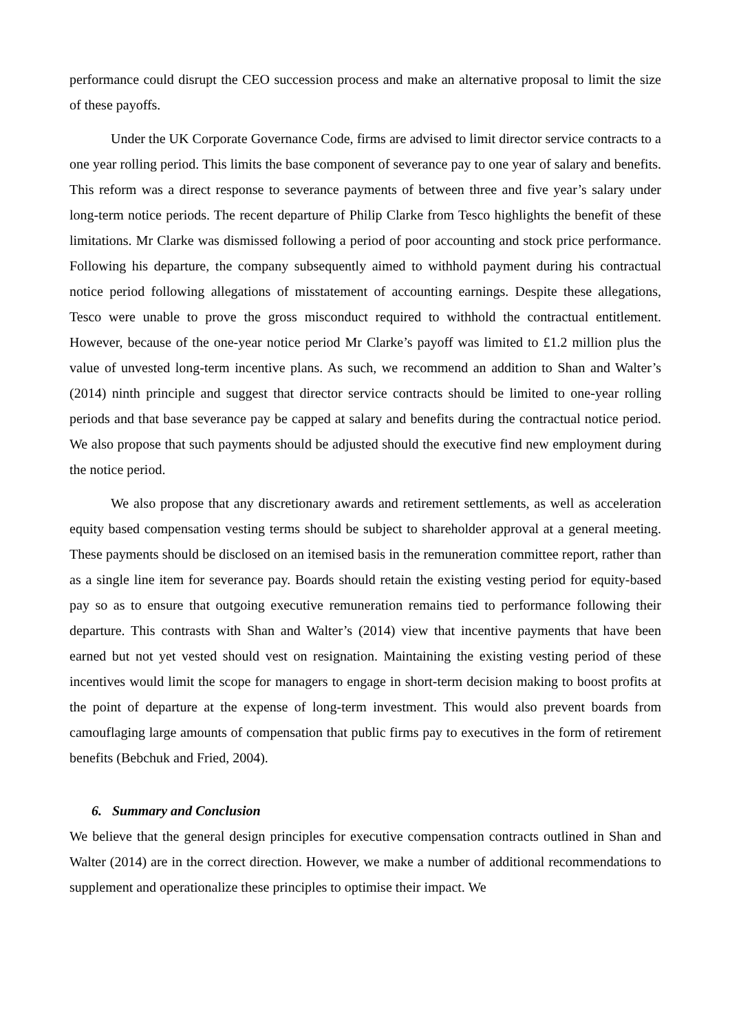performance could disrupt the CEO succession process and make an alternative proposal to limit the size of these payoffs.
Under the UK Corporate Governance Code, firms are advised to limit director service contracts to a one year rolling period. This limits the base component of severance pay to one year of salary and benefits. This reform was a direct response to severance payments of between three and five year’s salary under long-term notice periods. The recent departure of Philip Clarke from Tesco highlights the benefit of these limitations. Mr Clarke was dismissed following a period of poor accounting and stock price performance. Following his departure, the company subsequently aimed to withhold payment during his contractual notice period following allegations of misstatement of accounting earnings. Despite these allegations, Tesco were unable to prove the gross misconduct required to withhold the contractual entitlement. However, because of the one-year notice period Mr Clarke’s payoff was limited to £1.2 million plus the value of unvested long-term incentive plans. As such, we recommend an addition to Shan and Walter’s (2014) ninth principle and suggest that director service contracts should be limited to one-year rolling periods and that base severance pay be capped at salary and benefits during the contractual notice period. We also propose that such payments should be adjusted should the executive find new employment during the notice period.
We also propose that any discretionary awards and retirement settlements, as well as acceleration equity based compensation vesting terms should be subject to shareholder approval at a general meeting. These payments should be disclosed on an itemised basis in the remuneration committee report, rather than as a single line item for severance pay. Boards should retain the existing vesting period for equity-based pay so as to ensure that outgoing executive remuneration remains tied to performance following their departure. This contrasts with Shan and Walter’s (2014) view that incentive payments that have been earned but not yet vested should vest on resignation. Maintaining the existing vesting period of these incentives would limit the scope for managers to engage in short-term decision making to boost profits at the point of departure at the expense of long-term investment. This would also prevent boards from camouflaging large amounts of compensation that public firms pay to executives in the form of retirement benefits (Bebchuk and Fried, 2004).
6. Summary and Conclusion
We believe that the general design principles for executive compensation contracts outlined in Shan and Walter (2014) are in the correct direction. However, we make a number of additional recommendations to supplement and operationalize these principles to optimise their impact. We